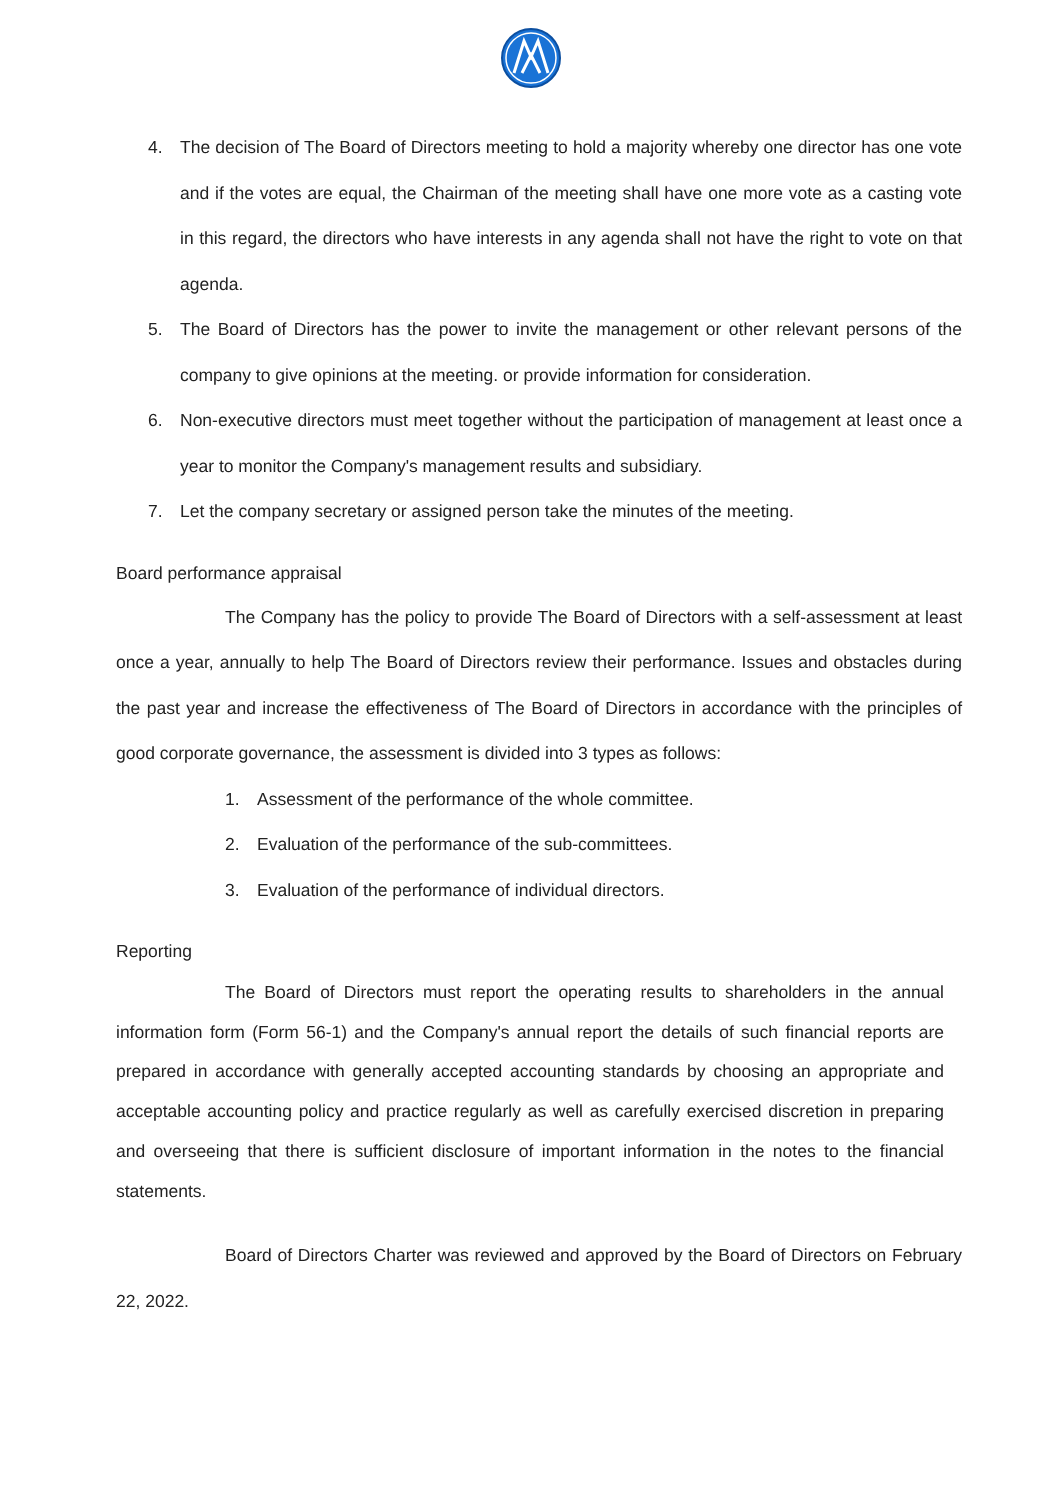4. The decision of The Board of Directors meeting to hold a majority whereby one director has one vote and if the votes are equal, the Chairman of the meeting shall have one more vote as a casting vote in this regard, the directors who have interests in any agenda shall not have the right to vote on that agenda.
5. The Board of Directors has the power to invite the management or other relevant persons of the company to give opinions at the meeting. or provide information for consideration.
6. Non-executive directors must meet together without the participation of management at least once a year to monitor the Company's management results and subsidiary.
7. Let the company secretary or assigned person take the minutes of the meeting.
Board performance appraisal
The Company has the policy to provide The Board of Directors with a self-assessment at least once a year, annually to help The Board of Directors review their performance. Issues and obstacles during the past year and increase the effectiveness of The Board of Directors in accordance with the principles of good corporate governance, the assessment is divided into 3 types as follows:
1. Assessment of the performance of the whole committee.
2. Evaluation of the performance of the sub-committees.
3. Evaluation of the performance of individual directors.
Reporting
The Board of Directors must report the operating results to shareholders in the annual information form (Form 56-1) and the Company's annual report the details of such financial reports are prepared in accordance with generally accepted accounting standards by choosing an appropriate and acceptable accounting policy and practice regularly as well as carefully exercised discretion in preparing and overseeing that there is sufficient disclosure of important information in the notes to the financial statements.
Board of Directors Charter was reviewed and approved by the Board of Directors on February 22, 2022.